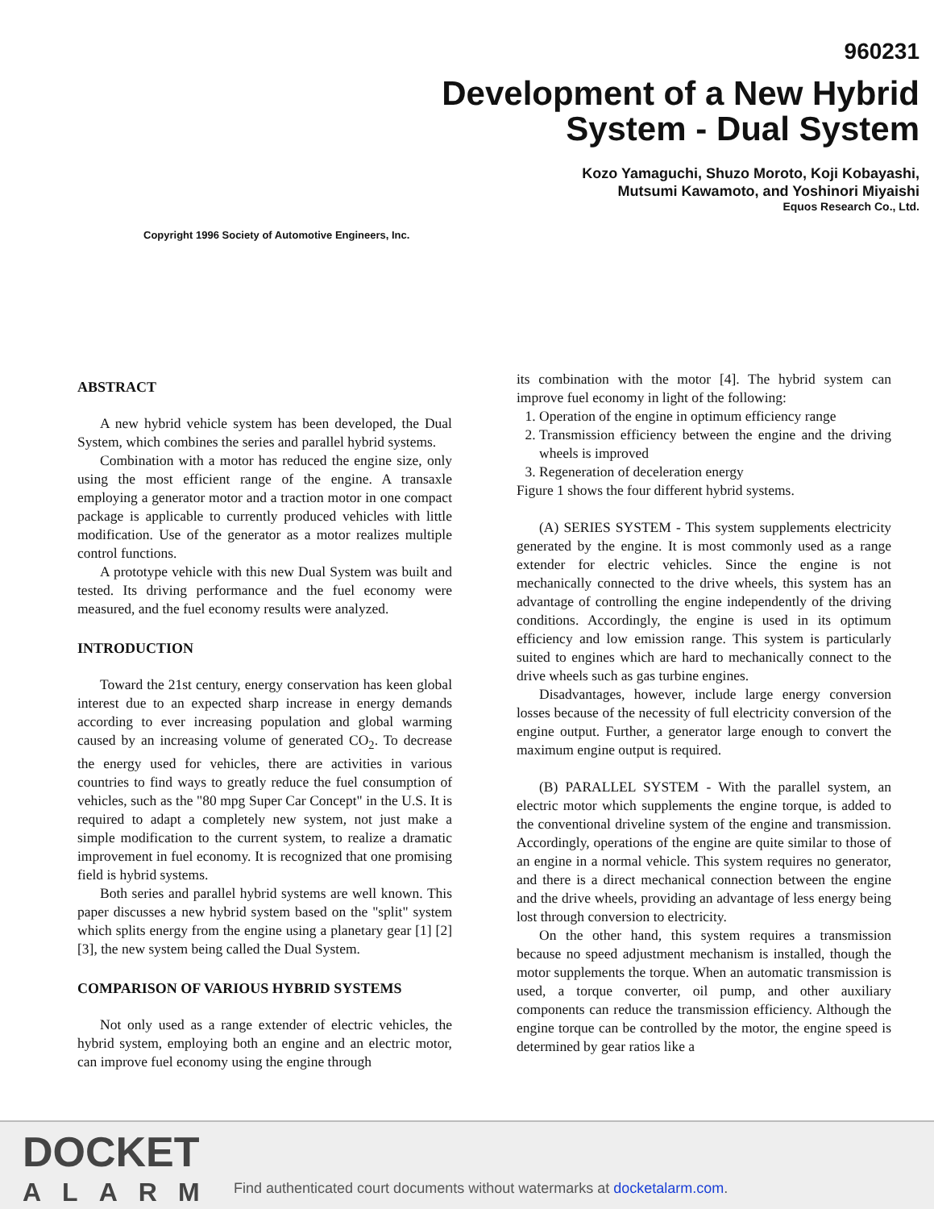960231
Development of a New Hybrid
System - Dual System
Kozo Yamaguchi, Shuzo Moroto, Koji Kobayashi,
Mutsumi Kawamoto, and Yoshinori Miyaishi
Equos Research Co., Ltd.
Copyright 1996 Society of Automotive Engineers, Inc.
ABSTRACT
A new hybrid vehicle system has been developed, the Dual System, which combines the series and parallel hybrid systems.
Combination with a motor has reduced the engine size, only using the most efficient range of the engine. A transaxle employing a generator motor and a traction motor in one compact package is applicable to currently produced vehicles with little modification. Use of the generator as a motor realizes multiple control functions.
A prototype vehicle with this new Dual System was built and tested. Its driving performance and the fuel economy were measured, and the fuel economy results were analyzed.
INTRODUCTION
Toward the 21st century, energy conservation has keen global interest due to an expected sharp increase in energy demands according to ever increasing population and global warming caused by an increasing volume of generated CO<sub>2</sub>. To decrease the energy used for vehicles, there are activities in various countries to find ways to greatly reduce the fuel consumption of vehicles, such as the "80 mpg Super Car Concept" in the U.S. It is required to adapt a completely new system, not just make a simple modification to the current system, to realize a dramatic improvement in fuel economy. It is recognized that one promising field is hybrid systems.
Both series and parallel hybrid systems are well known. This paper discusses a new hybrid system based on the "split" system which splits energy from the engine using a planetary gear [1] [2] [3], the new system being called the Dual System.
COMPARISON OF VARIOUS HYBRID SYSTEMS
Not only used as a range extender of electric vehicles, the hybrid system, employing both an engine and an electric motor, can improve fuel economy using the engine through
its combination with the motor [4]. The hybrid system can improve fuel economy in light of the following:
1. Operation of the engine in optimum efficiency range
2. Transmission efficiency between the engine and the driving wheels is improved
3. Regeneration of deceleration energy
Figure 1 shows the four different hybrid systems.
(A) SERIES SYSTEM - This system supplements electricity generated by the engine. It is most commonly used as a range extender for electric vehicles. Since the engine is not mechanically connected to the drive wheels, this system has an advantage of controlling the engine independently of the driving conditions. Accordingly, the engine is used in its optimum efficiency and low emission range. This system is particularly suited to engines which are hard to mechanically connect to the drive wheels such as gas turbine engines.
Disadvantages, however, include large energy conversion losses because of the necessity of full electricity conversion of the engine output. Further, a generator large enough to convert the maximum engine output is required.
(B) PARALLEL SYSTEM - With the parallel system, an electric motor which supplements the engine torque, is added to the conventional driveline system of the engine and transmission. Accordingly, operations of the engine are quite similar to those of an engine in a normal vehicle. This system requires no generator, and there is a direct mechanical connection between the engine and the drive wheels, providing an advantage of less energy being lost through conversion to electricity.
On the other hand, this system requires a transmission because no speed adjustment mechanism is installed, though the motor supplements the torque. When an automatic transmission is used, a torque converter, oil pump, and other auxiliary components can reduce the transmission efficiency. Although the engine torque can be controlled by the motor, the engine speed is determined by gear ratios like a
DOCKET
ALARM
Find authenticated court documents without watermarks at docketalarm.com.